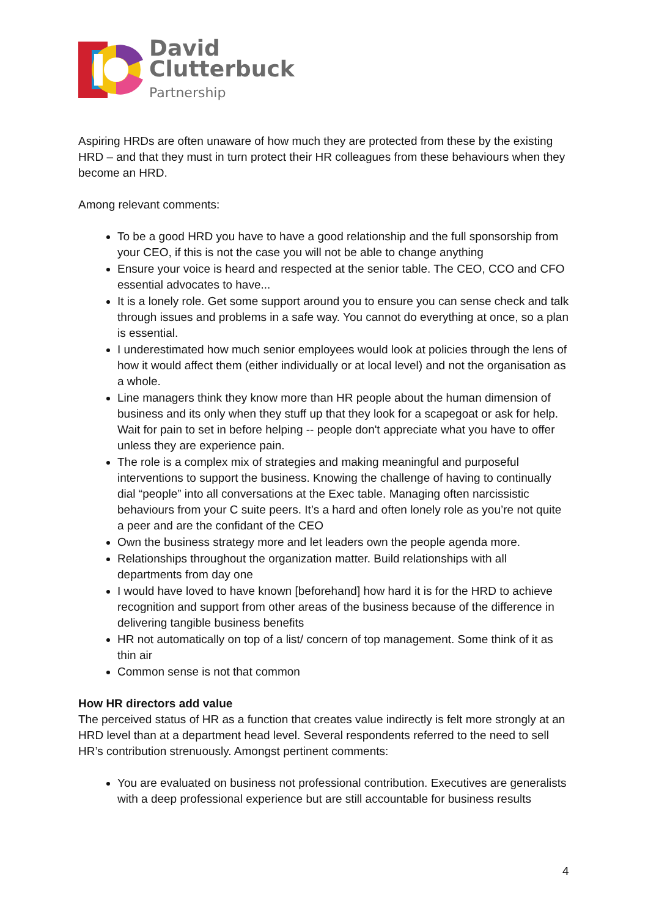David
Clutterbuck
Partnership
Aspiring HRDs are often unaware of how much they are protected from these by the existing HRD – and that they must in turn protect their HR colleagues from these behaviours when they become an HRD.
Among relevant comments:
To be a good HRD you have to have a good relationship and the full sponsorship from your CEO, if this is not the case you will not be able to change anything
Ensure your voice is heard and respected at the senior table. The CEO, CCO and CFO essential advocates to have...
It is a lonely role. Get some support around you to ensure you can sense check and talk through issues and problems in a safe way. You cannot do everything at once, so a plan is essential.
I underestimated how much senior employees would look at policies through the lens of how it would affect them (either individually or at local level) and not the organisation as a whole.
Line managers think they know more than HR people about the human dimension of business and its only when they stuff up that they look for a scapegoat or ask for help. Wait for pain to set in before helping -- people don't appreciate what you have to offer unless they are experience pain.
The role is a complex mix of strategies and making meaningful and purposeful interventions to support the business. Knowing the challenge of having to continually dial “people” into all conversations at the Exec table. Managing often narcissistic behaviours from your C suite peers. It’s a hard and often lonely role as you’re not quite a peer and are the confidant of the CEO
Own the business strategy more and let leaders own the people agenda more.
Relationships throughout the organization matter. Build relationships with all departments from day one
I would have loved to have known [beforehand] how hard it is for the HRD to achieve recognition and support from other areas of the business because of the difference in delivering tangible business benefits
HR not automatically on top of a list/ concern of top management. Some think of it as thin air
Common sense is not that common
How HR directors add value
The perceived status of HR as a function that creates value indirectly is felt more strongly at an HRD level than at a department head level. Several respondents referred to the need to sell HR’s contribution strenuously. Amongst pertinent comments:
You are evaluated on business not professional contribution. Executives are generalists with a deep professional experience but are still accountable for business results
4